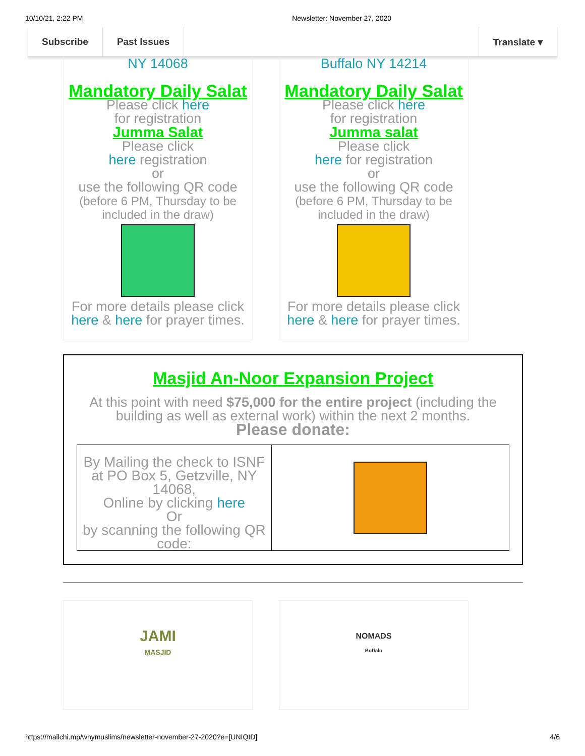10/10/21, 2:22 PM Newsletter: November 27, 2020
Subscribe Past Issues Translate ▾
NY 14068
Mandatory Daily Salat
Please click here
for registration
Jumma Salat
Please click
here registration
or
use the following QR code
(before 6 PM, Thursday to be included in the draw)
For more details please click here & here for prayer times.
Buffalo NY 14214
Mandatory Daily Salat
Please click here
for registration
Jumma salat
Please click
here for registration
or
use the following QR code
(before 6 PM, Thursday to be included in the draw)
For more details please click here & here for prayer times.
Masjid An-Noor Expansion Project
At this point with need $75,000 for the entire project (including the building as well as external work) within the next 2 months.
Please donate:
| By Mailing the check to ISNF at PO Box 5, Getzville, NY 14068, Online by clicking here Or by scanning the following QR code: | |
JAMI
MASJID
NOMADS
Buffalo
https://mailchi.mp/wnymuslims/newsletter-november-27-2020?e=[UNIQID] 4/6